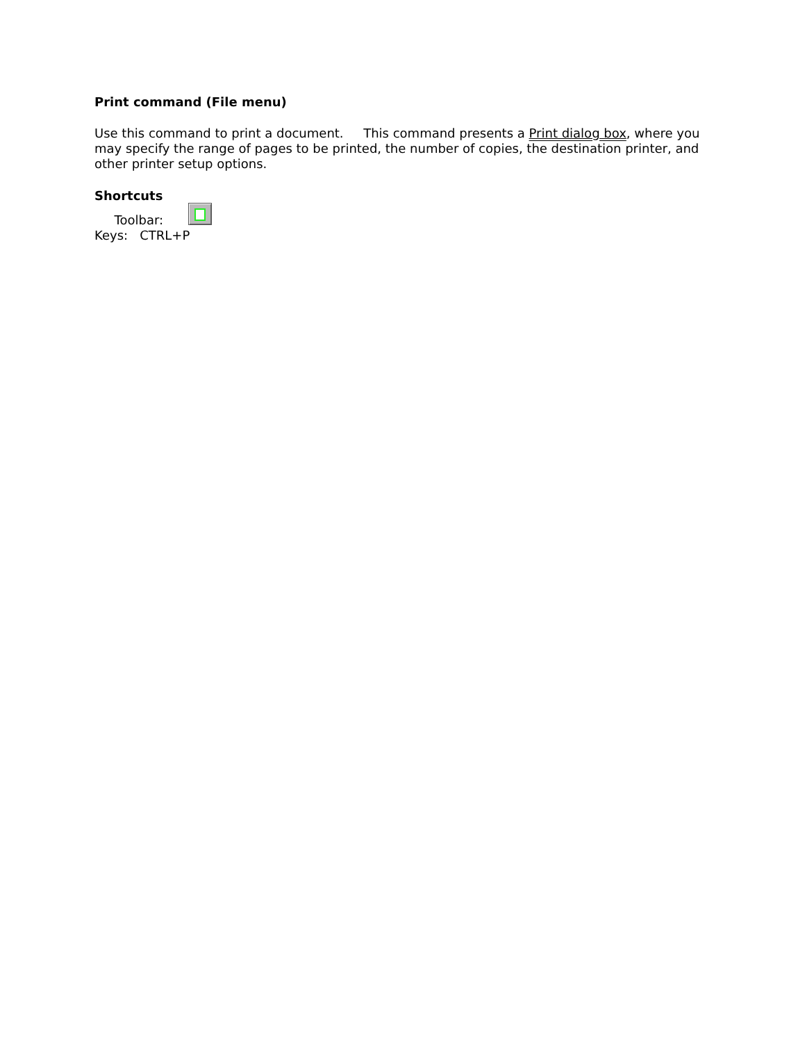Print command (File menu)
Use this command to print a document. This command presents a Print dialog box, where you may specify the range of pages to be printed, the number of copies, the destination printer, and other printer setup options.
Shortcuts
Toolbar:
Keys: CTRL+P